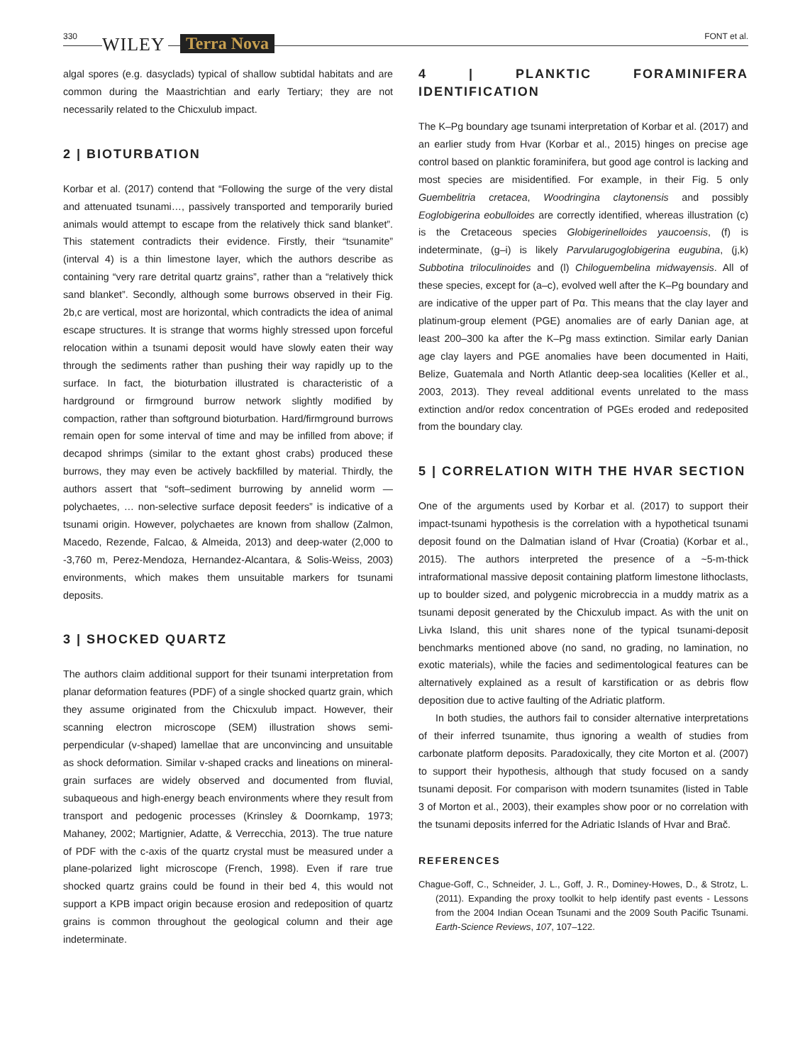330 WILEY Terra Nova FONT et al.
algal spores (e.g. dasyclads) typical of shallow subtidal habitats and are common during the Maastrichtian and early Tertiary; they are not necessarily related to the Chicxulub impact.
2 | BIOTURBATION
Korbar et al. (2017) contend that “Following the surge of the very distal and attenuated tsunami…, passively transported and temporarily buried animals would attempt to escape from the relatively thick sand blanket”. This statement contradicts their evidence. Firstly, their “tsunamite” (interval 4) is a thin limestone layer, which the authors describe as containing “very rare detrital quartz grains”, rather than a “relatively thick sand blanket”. Secondly, although some burrows observed in their Fig. 2b,c are vertical, most are horizontal, which contradicts the idea of animal escape structures. It is strange that worms highly stressed upon forceful relocation within a tsunami deposit would have slowly eaten their way through the sediments rather than pushing their way rapidly up to the surface. In fact, the bioturbation illustrated is characteristic of a hardground or firmground burrow network slightly modified by compaction, rather than softground bioturbation. Hard/firmground burrows remain open for some interval of time and may be infilled from above; if decapod shrimps (similar to the extant ghost crabs) produced these burrows, they may even be actively backfilled by material. Thirdly, the authors assert that “soft–sediment burrowing by annelid worm — polychaetes, … non-selective surface deposit feeders” is indicative of a tsunami origin. However, polychaetes are known from shallow (Zalmon, Macedo, Rezende, Falcao, & Almeida, 2013) and deep-water (2,000 to -3,760 m, Perez-Mendoza, Hernandez-Alcantara, & Solis-Weiss, 2003) environments, which makes them unsuitable markers for tsunami deposits.
3 | SHOCKED QUARTZ
The authors claim additional support for their tsunami interpretation from planar deformation features (PDF) of a single shocked quartz grain, which they assume originated from the Chicxulub impact. However, their scanning electron microscope (SEM) illustration shows semi-perpendicular (v-shaped) lamellae that are unconvincing and unsuitable as shock deformation. Similar v-shaped cracks and lineations on mineral-grain surfaces are widely observed and documented from fluvial, subaqueous and high-energy beach environments where they result from transport and pedogenic processes (Krinsley & Doornkamp, 1973; Mahaney, 2002; Martignier, Adatte, & Verrecchia, 2013). The true nature of PDF with the c-axis of the quartz crystal must be measured under a plane-polarized light microscope (French, 1998). Even if rare true shocked quartz grains could be found in their bed 4, this would not support a KPB impact origin because erosion and redeposition of quartz grains is common throughout the geological column and their age indeterminate.
4 | PLANKTIC FORAMINIFERA IDENTIFICATION
The K–Pg boundary age tsunami interpretation of Korbar et al. (2017) and an earlier study from Hvar (Korbar et al., 2015) hinges on precise age control based on planktic foraminifera, but good age control is lacking and most species are misidentified. For example, in their Fig. 5 only Guembelitria cretacea, Woodringina claytonensis and possibly Eoglobigerina eobulloides are correctly identified, whereas illustration (c) is the Cretaceous species Globigerinelloides yaucoensis, (f) is indeterminate, (g–i) is likely Parvularugoglobigerina eugubina, (j,k) Subbotina triloculinoides and (l) Chiloguembelina midwayensis. All of these species, except for (a–c), evolved well after the K–Pg boundary and are indicative of the upper part of Pα. This means that the clay layer and platinum-group element (PGE) anomalies are of early Danian age, at least 200–300 ka after the K–Pg mass extinction. Similar early Danian age clay layers and PGE anomalies have been documented in Haiti, Belize, Guatemala and North Atlantic deep-sea localities (Keller et al., 2003, 2013). They reveal additional events unrelated to the mass extinction and/or redox concentration of PGEs eroded and redeposited from the boundary clay.
5 | CORRELATION WITH THE HVAR SECTION
One of the arguments used by Korbar et al. (2017) to support their impact-tsunami hypothesis is the correlation with a hypothetical tsunami deposit found on the Dalmatian island of Hvar (Croatia) (Korbar et al., 2015). The authors interpreted the presence of a ~5-m-thick intraformational massive deposit containing platform limestone lithoclasts, up to boulder sized, and polygenic microbreccia in a muddy matrix as a tsunami deposit generated by the Chicxulub impact. As with the unit on Livka Island, this unit shares none of the typical tsunami-deposit benchmarks mentioned above (no sand, no grading, no lamination, no exotic materials), while the facies and sedimentological features can be alternatively explained as a result of karstification or as debris flow deposition due to active faulting of the Adriatic platform.
In both studies, the authors fail to consider alternative interpretations of their inferred tsunamite, thus ignoring a wealth of studies from carbonate platform deposits. Paradoxically, they cite Morton et al. (2007) to support their hypothesis, although that study focused on a sandy tsunami deposit. For comparison with modern tsunamites (listed in Table 3 of Morton et al., 2003), their examples show poor or no correlation with the tsunami deposits inferred for the Adriatic Islands of Hvar and Brač.
REFERENCES
Chague-Goff, C., Schneider, J. L., Goff, J. R., Dominey-Howes, D., & Strotz, L. (2011). Expanding the proxy toolkit to help identify past events - Lessons from the 2004 Indian Ocean Tsunami and the 2009 South Pacific Tsunami. Earth-Science Reviews, 107, 107–122.